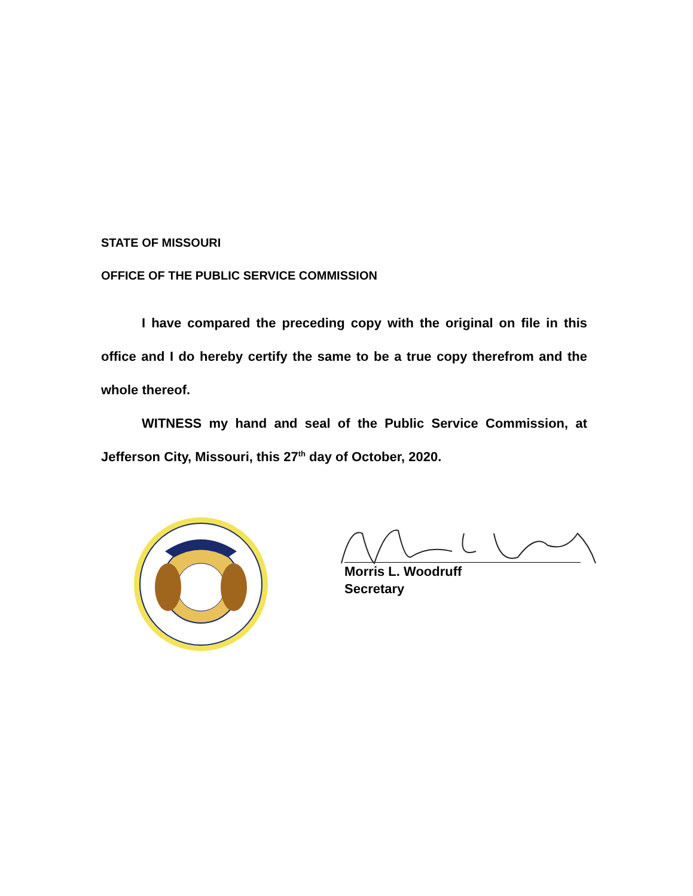STATE OF MISSOURI
OFFICE OF THE PUBLIC SERVICE COMMISSION
I have compared the preceding copy with the original on file in this office and I do hereby certify the same to be a true copy therefrom and the whole thereof.
WITNESS my hand and seal of the Public Service Commission, at Jefferson City, Missouri, this 27<sup>th</sup> day of October, 2020.
Morris L. Woodruff
Secretary